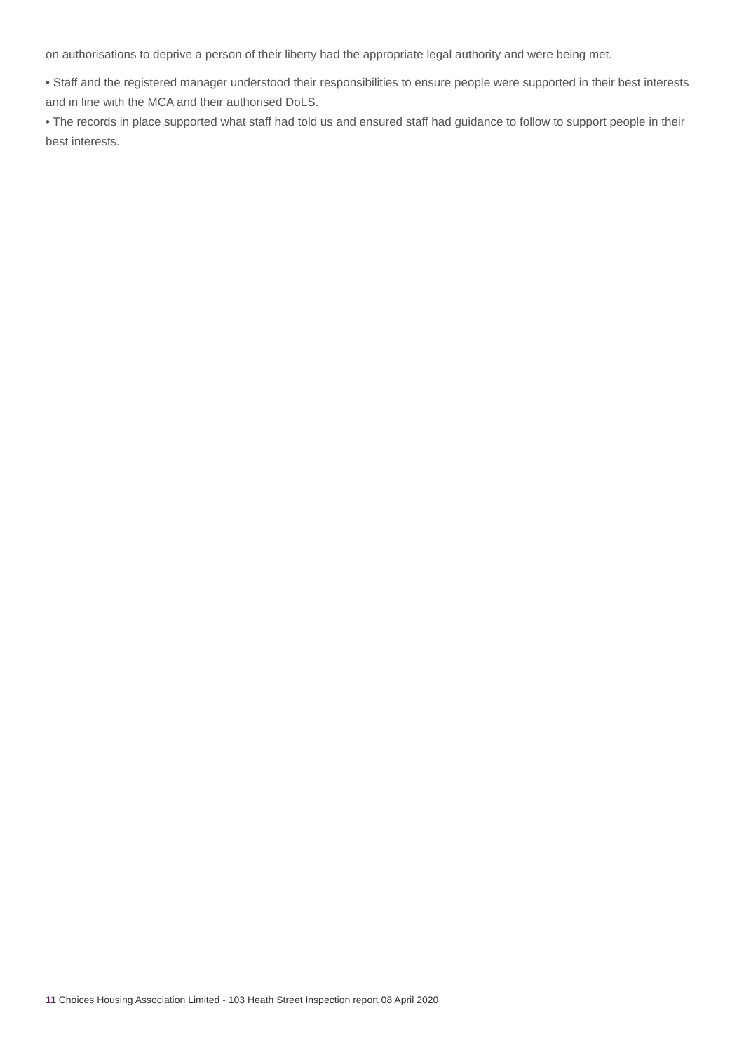on authorisations to deprive a person of their liberty had the appropriate legal authority and were being met.
• Staff and the registered manager understood their responsibilities to ensure people were supported in their best interests and in line with the MCA and their authorised DoLS.
• The records in place supported what staff had told us and ensured staff had guidance to follow to support people in their best interests.
11 Choices Housing Association Limited - 103 Heath Street Inspection report 08 April 2020